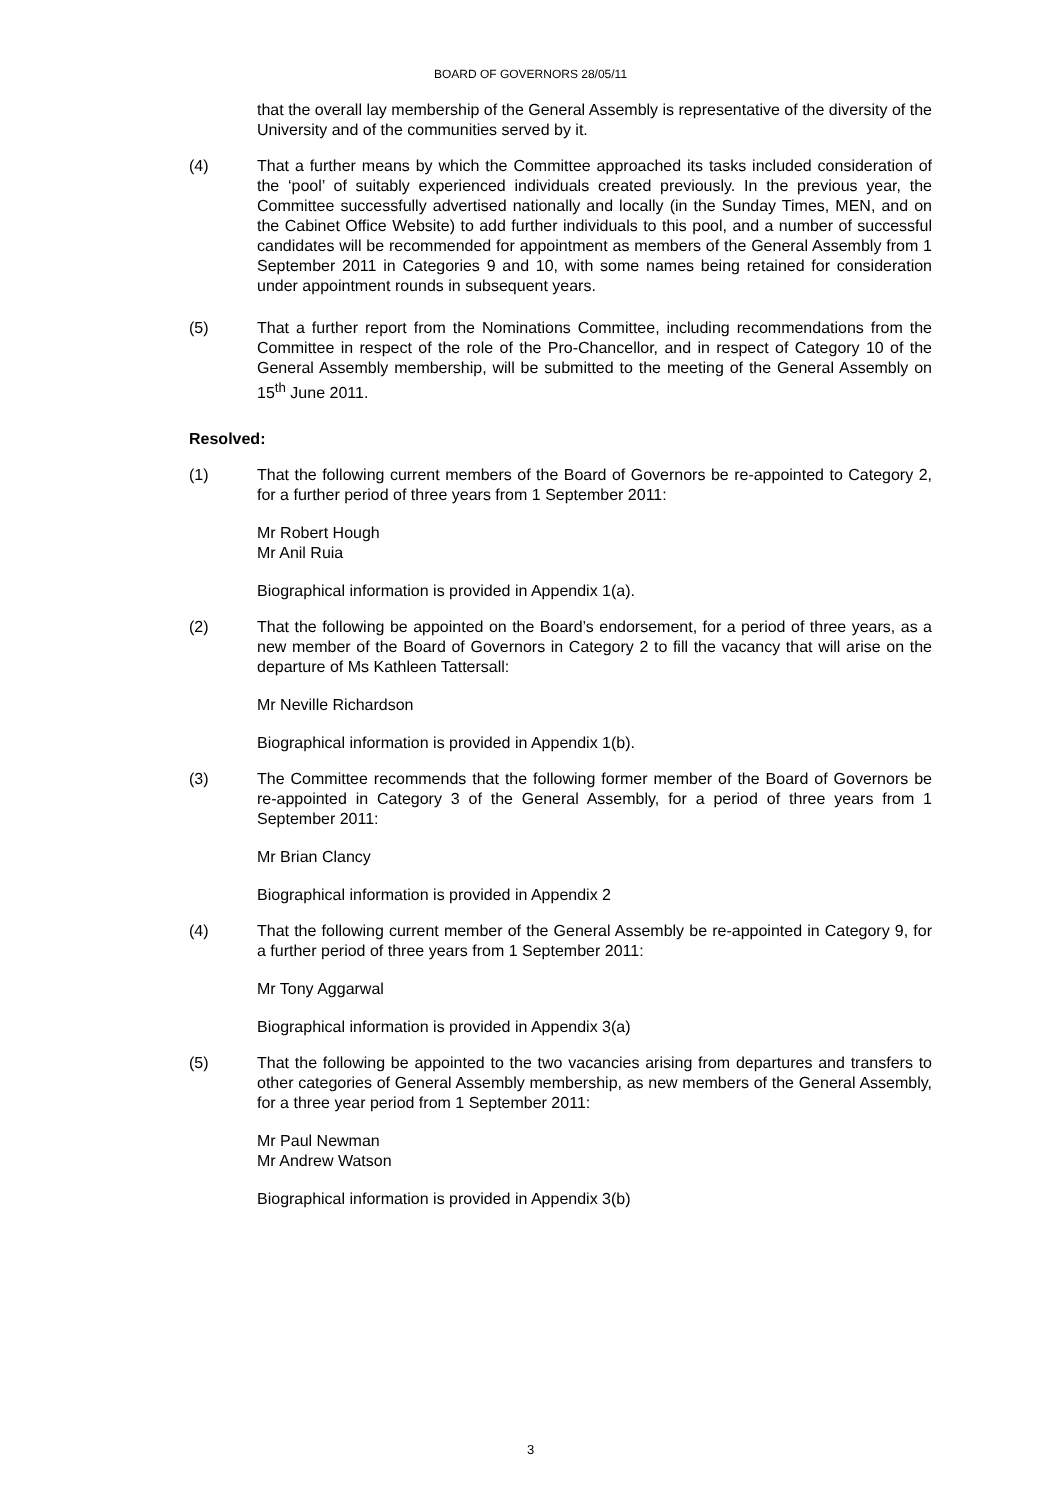BOARD OF GOVERNORS 28/05/11
that the overall lay membership of the General Assembly is representative of the diversity of the University and of the communities served by it.
(4) That a further means by which the Committee approached its tasks included consideration of the ‘pool’ of suitably experienced individuals created previously. In the previous year, the Committee successfully advertised nationally and locally (in the Sunday Times, MEN, and on the Cabinet Office Website) to add further individuals to this pool, and a number of successful candidates will be recommended for appointment as members of the General Assembly from 1 September 2011 in Categories 9 and 10, with some names being retained for consideration under appointment rounds in subsequent years.
(5) That a further report from the Nominations Committee, including recommendations from the Committee in respect of the role of the Pro-Chancellor, and in respect of Category 10 of the General Assembly membership, will be submitted to the meeting of the General Assembly on 15<sup>th</sup> June 2011.
Resolved:
(1) That the following current members of the Board of Governors be re-appointed to Category 2, for a further period of three years from 1 September 2011:
Mr Robert Hough
Mr Anil Ruia
Biographical information is provided in Appendix 1(a).
(2) That the following be appointed on the Board’s endorsement, for a period of three years, as a new member of the Board of Governors in Category 2 to fill the vacancy that will arise on the departure of Ms Kathleen Tattersall:
Mr Neville Richardson
Biographical information is provided in Appendix 1(b).
(3) The Committee recommends that the following former member of the Board of Governors be re-appointed in Category 3 of the General Assembly, for a period of three years from 1 September 2011:
Mr Brian Clancy
Biographical information is provided in Appendix 2
(4) That the following current member of the General Assembly be re-appointed in Category 9, for a further period of three years from 1 September 2011:
Mr Tony Aggarwal
Biographical information is provided in Appendix 3(a)
(5) That the following be appointed to the two vacancies arising from departures and transfers to other categories of General Assembly membership, as new members of the General Assembly, for a three year period from 1 September 2011:
Mr Paul Newman
Mr Andrew Watson
Biographical information is provided in Appendix 3(b)
3